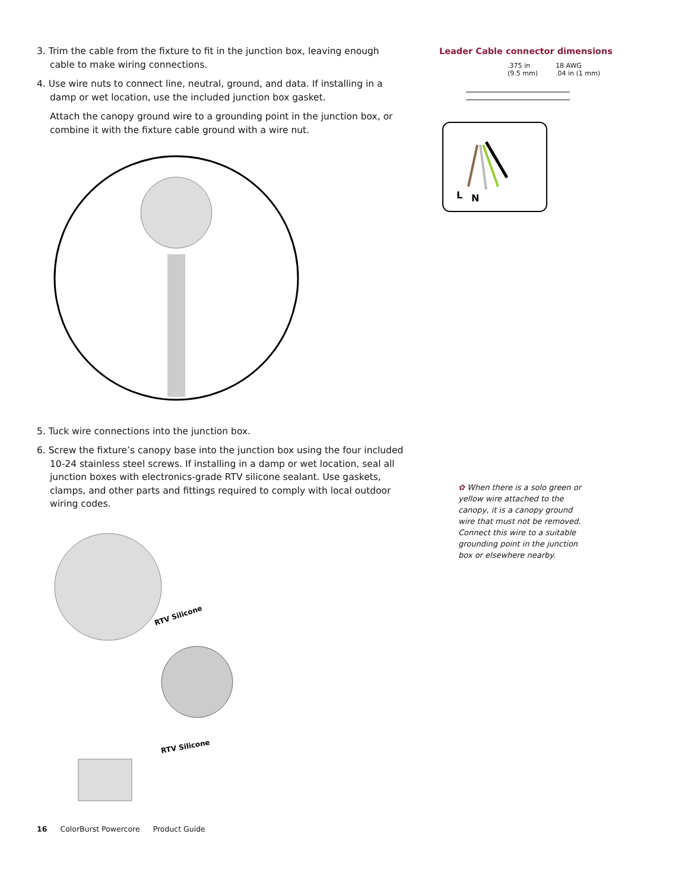3. Trim the cable from the fixture to fit in the junction box, leaving enough cable to make wiring connections.
4. Use wire nuts to connect line, neutral, ground, and data. If installing in a damp or wet location, use the included junction box gasket.
Attach the canopy ground wire to a grounding point in the junction box, or combine it with the fixture cable ground with a wire nut.
5. Tuck wire connections into the junction box.
6. Screw the fixture’s canopy base into the junction box using the four included 10-24 stainless steel screws. If installing in a damp or wet location, seal all junction boxes with electronics-grade RTV silicone sealant. Use gaskets, clamps, and other parts and fittings required to comply with local outdoor wiring codes.
RTV Silicone
RTV Silicone
Leader Cable connector dimensions
.375 in
(9.5 mm) 18 AWG
.04 in (1 mm)
L
N
✿ When there is a solo green or yellow wire attached to the canopy, it is a canopy ground wire that must not be removed. Connect this wire to a suitable grounding point in the junction box or elsewhere nearby.
16 ColorBurst Powercore Product Guide